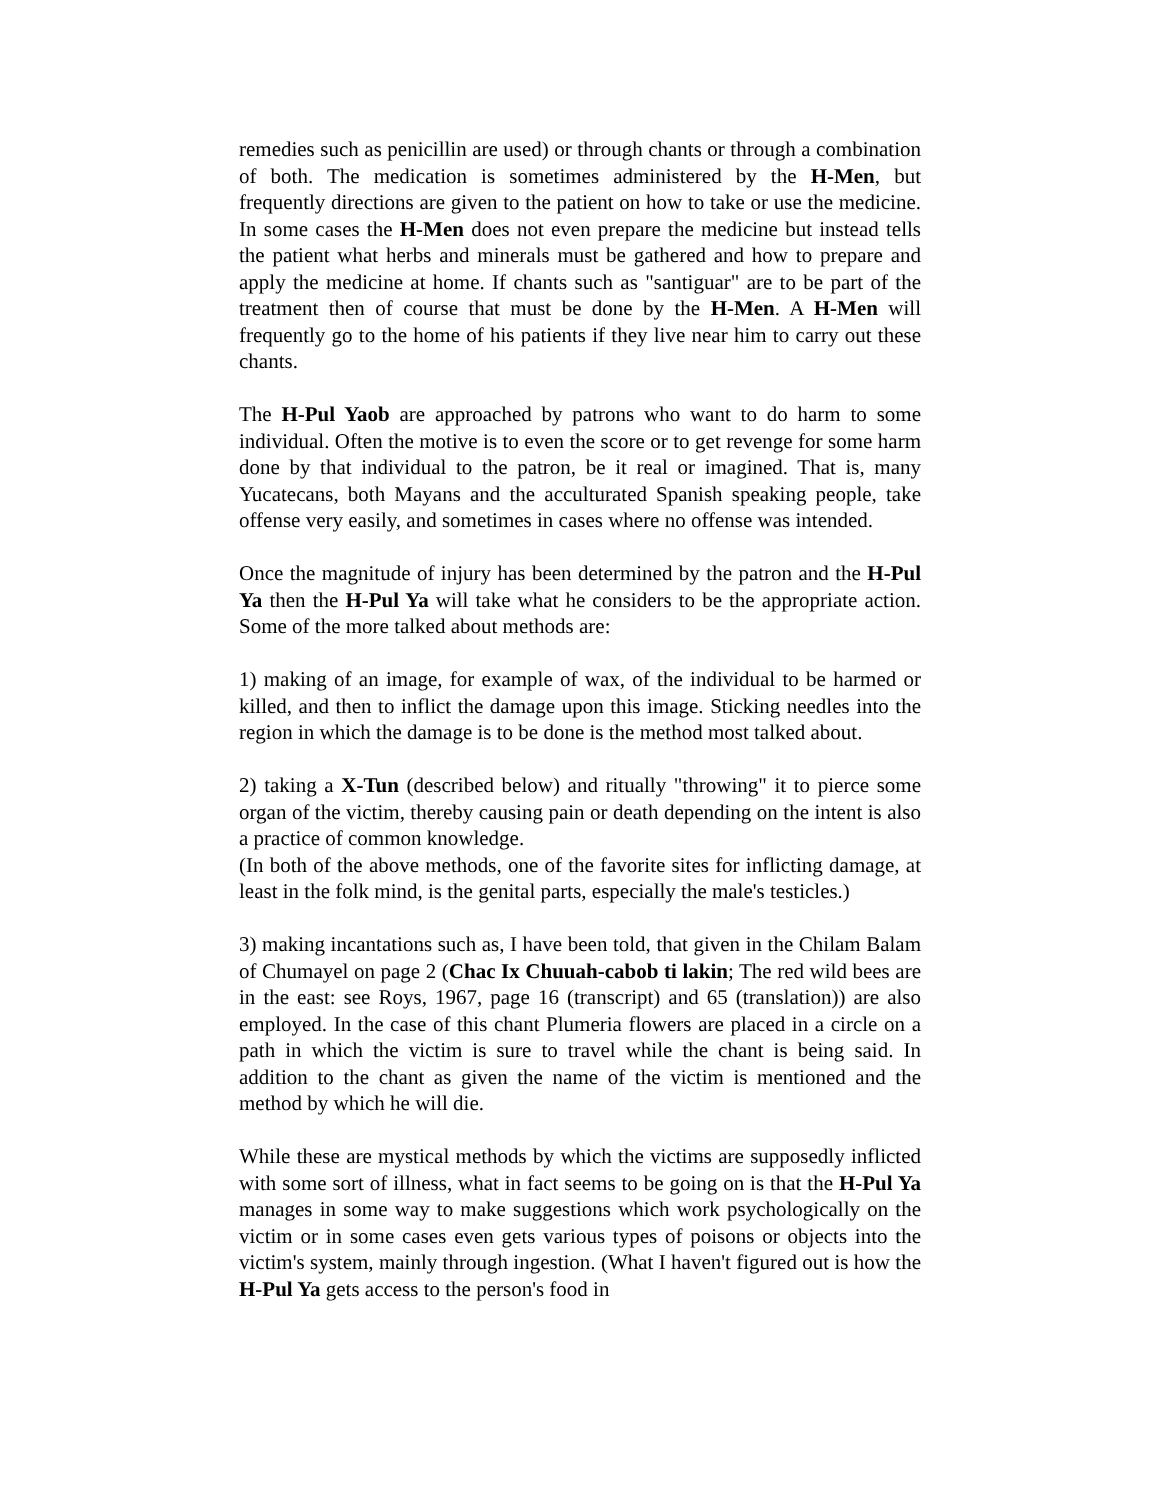remedies such as penicillin are used) or through chants or through a combination of both. The medication is sometimes administered by the H-Men, but frequently directions are given to the patient on how to take or use the medicine. In some cases the H-Men does not even prepare the medicine but instead tells the patient what herbs and minerals must be gathered and how to prepare and apply the medicine at home. If chants such as "santiguar" are to be part of the treatment then of course that must be done by the H-Men. A H-Men will frequently go to the home of his patients if they live near him to carry out these chants.
The H-Pul Yaob are approached by patrons who want to do harm to some individual. Often the motive is to even the score or to get revenge for some harm done by that individual to the patron, be it real or imagined. That is, many Yucatecans, both Mayans and the acculturated Spanish speaking people, take offense very easily, and sometimes in cases where no offense was intended.
Once the magnitude of injury has been determined by the patron and the H-Pul Ya then the H-Pul Ya will take what he considers to be the appropriate action. Some of the more talked about methods are:
1) making of an image, for example of wax, of the individual to be harmed or killed, and then to inflict the damage upon this image. Sticking needles into the region in which the damage is to be done is the method most talked about.
2) taking a X-Tun (described below) and ritually "throwing" it to pierce some organ of the victim, thereby causing pain or death depending on the intent is also a practice of common knowledge.
(In both of the above methods, one of the favorite sites for inflicting damage, at least in the folk mind, is the genital parts, especially the male's testicles.)
3) making incantations such as, I have been told, that given in the Chilam Balam of Chumayel on page 2 (Chac Ix Chuuah-cabob ti lakin; The red wild bees are in the east: see Roys, 1967, page 16 (transcript) and 65 (translation)) are also employed. In the case of this chant Plumeria flowers are placed in a circle on a path in which the victim is sure to travel while the chant is being said. In addition to the chant as given the name of the victim is mentioned and the method by which he will die.
While these are mystical methods by which the victims are supposedly inflicted with some sort of illness, what in fact seems to be going on is that the H-Pul Ya manages in some way to make suggestions which work psychologically on the victim or in some cases even gets various types of poisons or objects into the victim's system, mainly through ingestion. (What I haven't figured out is how the H-Pul Ya gets access to the person's food in